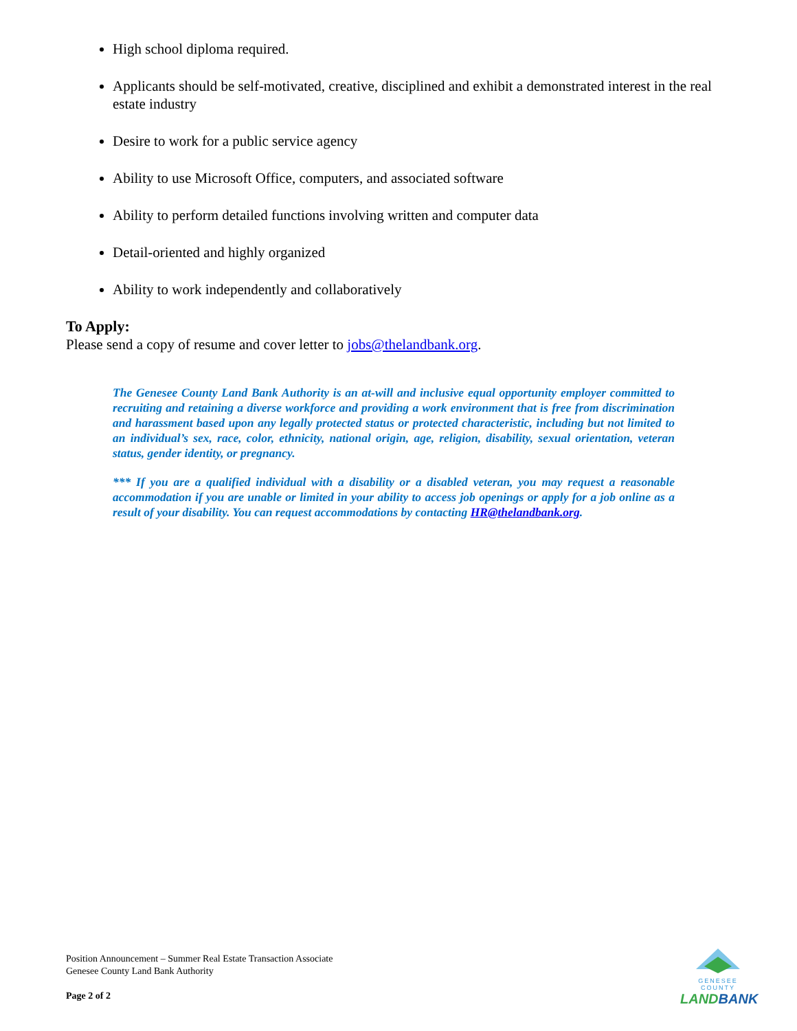High school diploma required.
Applicants should be self-motivated, creative, disciplined and exhibit a demonstrated interest in the real estate industry
Desire to work for a public service agency
Ability to use Microsoft Office, computers, and associated software
Ability to perform detailed functions involving written and computer data
Detail-oriented and highly organized
Ability to work independently and collaboratively
To Apply:
Please send a copy of resume and cover letter to jobs@thelandbank.org.
The Genesee County Land Bank Authority is an at-will and inclusive equal opportunity employer committed to recruiting and retaining a diverse workforce and providing a work environment that is free from discrimination and harassment based upon any legally protected status or protected characteristic, including but not limited to an individual’s sex, race, color, ethnicity, national origin, age, religion, disability, sexual orientation, veteran status, gender identity, or pregnancy.
*** If you are a qualified individual with a disability or a disabled veteran, you may request a reasonable accommodation if you are unable or limited in your ability to access job openings or apply for a job online as a result of your disability. You can request accommodations by contacting HR@thelandbank.org.
Position Announcement – Summer Real Estate Transaction Associate
Genesee County Land Bank Authority
Page 2 of 2
GENESEE COUNTY
LAND BANK